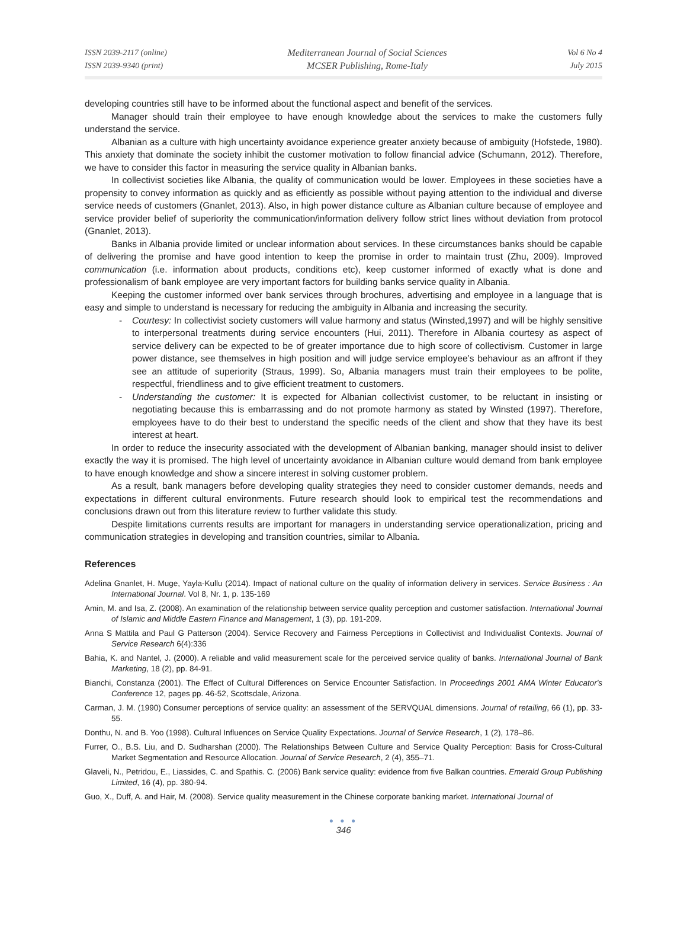ISSN 2039-2117 (online)
ISSN 2039-9340 (print)
Mediterranean Journal of Social Sciences
MCSER Publishing, Rome-Italy
Vol 6 No 4
July 2015
developing countries still have to be informed about the functional aspect and benefit of the services.
Manager should train their employee to have enough knowledge about the services to make the customers fully understand the service.
Albanian as a culture with high uncertainty avoidance experience greater anxiety because of ambiguity (Hofstede, 1980). This anxiety that dominate the society inhibit the customer motivation to follow financial advice (Schumann, 2012). Therefore, we have to consider this factor in measuring the service quality in Albanian banks.
In collectivist societies like Albania, the quality of communication would be lower. Employees in these societies have a propensity to convey information as quickly and as efficiently as possible without paying attention to the individual and diverse service needs of customers (Gnanlet, 2013). Also, in high power distance culture as Albanian culture because of employee and service provider belief of superiority the communication/information delivery follow strict lines without deviation from protocol (Gnanlet, 2013).
Banks in Albania provide limited or unclear information about services. In these circumstances banks should be capable of delivering the promise and have good intention to keep the promise in order to maintain trust (Zhu, 2009). Improved communication (i.e. information about products, conditions etc), keep customer informed of exactly what is done and professionalism of bank employee are very important factors for building banks service quality in Albania.
Keeping the customer informed over bank services through brochures, advertising and employee in a language that is easy and simple to understand is necessary for reducing the ambiguity in Albania and increasing the security.
- Courtesy: In collectivist society customers will value harmony and status (Winsted,1997) and will be highly sensitive to interpersonal treatments during service encounters (Hui, 2011). Therefore in Albania courtesy as aspect of service delivery can be expected to be of greater importance due to high score of collectivism. Customer in large power distance, see themselves in high position and will judge service employee’s behaviour as an affront if they see an attitude of superiority (Straus, 1999). So, Albania managers must train their employees to be polite, respectful, friendliness and to give efficient treatment to customers.
- Understanding the customer: It is expected for Albanian collectivist customer, to be reluctant in insisting or negotiating because this is embarrassing and do not promote harmony as stated by Winsted (1997). Therefore, employees have to do their best to understand the specific needs of the client and show that they have its best interest at heart.
In order to reduce the insecurity associated with the development of Albanian banking, manager should insist to deliver exactly the way it is promised. The high level of uncertainty avoidance in Albanian culture would demand from bank employee to have enough knowledge and show a sincere interest in solving customer problem.
As a result, bank managers before developing quality strategies they need to consider customer demands, needs and expectations in different cultural environments. Future research should look to empirical test the recommendations and conclusions drawn out from this literature review to further validate this study.
Despite limitations currents results are important for managers in understanding service operationalization, pricing and communication strategies in developing and transition countries, similar to Albania.
References
Adelina Gnanlet, H. Muge, Yayla-Kullu (2014). Impact of national culture on the quality of information delivery in services. Service Business : An International Journal. Vol 8, Nr. 1, p. 135-169
Amin, M. and Isa, Z. (2008). An examination of the relationship between service quality perception and customer satisfaction. International Journal of Islamic and Middle Eastern Finance and Management, 1 (3), pp. 191-209.
Anna S Mattila and Paul G Patterson (2004). Service Recovery and Fairness Perceptions in Collectivist and Individualist Contexts. Journal of Service Research 6(4):336
Bahia, K. and Nantel, J. (2000). A reliable and valid measurement scale for the perceived service quality of banks. International Journal of Bank Marketing, 18 (2), pp. 84-91.
Bianchi, Constanza (2001). The Effect of Cultural Differences on Service Encounter Satisfaction. In Proceedings 2001 AMA Winter Educator's Conference 12, pages pp. 46-52, Scottsdale, Arizona.
Carman, J. M. (1990) Consumer perceptions of service quality: an assessment of the SERVQUAL dimensions. Journal of retailing, 66 (1), pp. 33-55.
Donthu, N. and B. Yoo (1998). Cultural Influences on Service Quality Expectations. Journal of Service Research, 1 (2), 178–86.
Furrer, O., B.S. Liu, and D. Sudharshan (2000). The Relationships Between Culture and Service Quality Perception: Basis for Cross-Cultural Market Segmentation and Resource Allocation. Journal of Service Research, 2 (4), 355–71.
Glaveli, N., Petridou, E., Liassides, C. and Spathis. C. (2006) Bank service quality: evidence from five Balkan countries. Emerald Group Publishing Limited, 16 (4), pp. 380-94.
Guo, X., Duff, A. and Hair, M. (2008). Service quality measurement in the Chinese corporate banking market. International Journal of
● ● ●
346